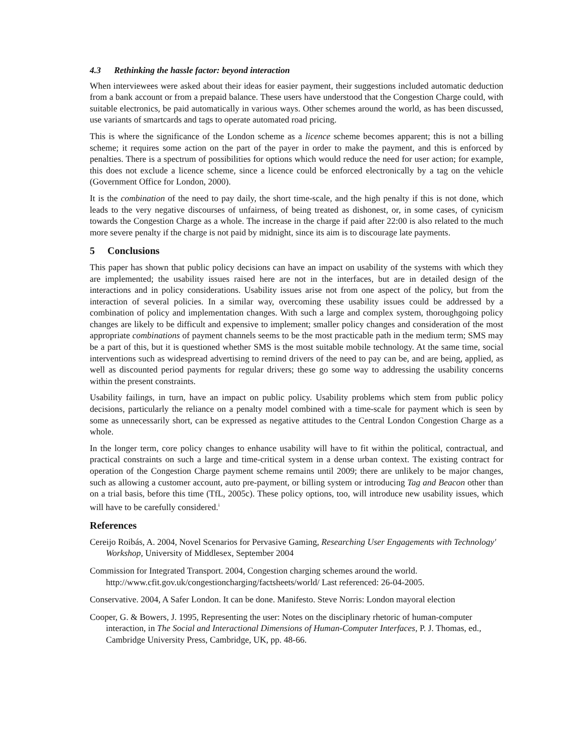4.3 Rethinking the hassle factor: beyond interaction
When interviewees were asked about their ideas for easier payment, their suggestions included automatic deduction from a bank account or from a prepaid balance. These users have understood that the Congestion Charge could, with suitable electronics, be paid automatically in various ways. Other schemes around the world, as has been discussed, use variants of smartcards and tags to operate automated road pricing.
This is where the significance of the London scheme as a licence scheme becomes apparent; this is not a billing scheme; it requires some action on the part of the payer in order to make the payment, and this is enforced by penalties. There is a spectrum of possibilities for options which would reduce the need for user action; for example, this does not exclude a licence scheme, since a licence could be enforced electronically by a tag on the vehicle (Government Office for London, 2000).
It is the combination of the need to pay daily, the short time-scale, and the high penalty if this is not done, which leads to the very negative discourses of unfairness, of being treated as dishonest, or, in some cases, of cynicism towards the Congestion Charge as a whole. The increase in the charge if paid after 22:00 is also related to the much more severe penalty if the charge is not paid by midnight, since its aim is to discourage late payments.
5 Conclusions
This paper has shown that public policy decisions can have an impact on usability of the systems with which they are implemented; the usability issues raised here are not in the interfaces, but are in detailed design of the interactions and in policy considerations. Usability issues arise not from one aspect of the policy, but from the interaction of several policies. In a similar way, overcoming these usability issues could be addressed by a combination of policy and implementation changes. With such a large and complex system, thoroughgoing policy changes are likely to be difficult and expensive to implement; smaller policy changes and consideration of the most appropriate combinations of payment channels seems to be the most practicable path in the medium term; SMS may be a part of this, but it is questioned whether SMS is the most suitable mobile technology. At the same time, social interventions such as widespread advertising to remind drivers of the need to pay can be, and are being, applied, as well as discounted period payments for regular drivers; these go some way to addressing the usability concerns within the present constraints.
Usability failings, in turn, have an impact on public policy. Usability problems which stem from public policy decisions, particularly the reliance on a penalty model combined with a time-scale for payment which is seen by some as unnecessarily short, can be expressed as negative attitudes to the Central London Congestion Charge as a whole.
In the longer term, core policy changes to enhance usability will have to fit within the political, contractual, and practical constraints on such a large and time-critical system in a dense urban context. The existing contract for operation of the Congestion Charge payment scheme remains until 2009; there are unlikely to be major changes, such as allowing a customer account, auto pre-payment, or billing system or introducing Tag and Beacon other than on a trial basis, before this time (TfL, 2005c). These policy options, too, will introduce new usability issues, which will have to be carefully considered.<sup>i</sup>
References
Cereijo Roibás, A. 2004, Novel Scenarios for Pervasive Gaming, Researching User Engagements with Technology' Workshop, University of Middlesex, September 2004
Commission for Integrated Transport. 2004, Congestion charging schemes around the world. http://www.cfit.gov.uk/congestioncharging/factsheets/world/ Last referenced: 26-04-2005.
Conservative. 2004, A Safer London. It can be done. Manifesto. Steve Norris: London mayoral election
Cooper, G. & Bowers, J. 1995, Representing the user: Notes on the disciplinary rhetoric of human-computer interaction, in The Social and Interactional Dimensions of Human-Computer Interfaces, P. J. Thomas, ed., Cambridge University Press, Cambridge, UK, pp. 48-66.